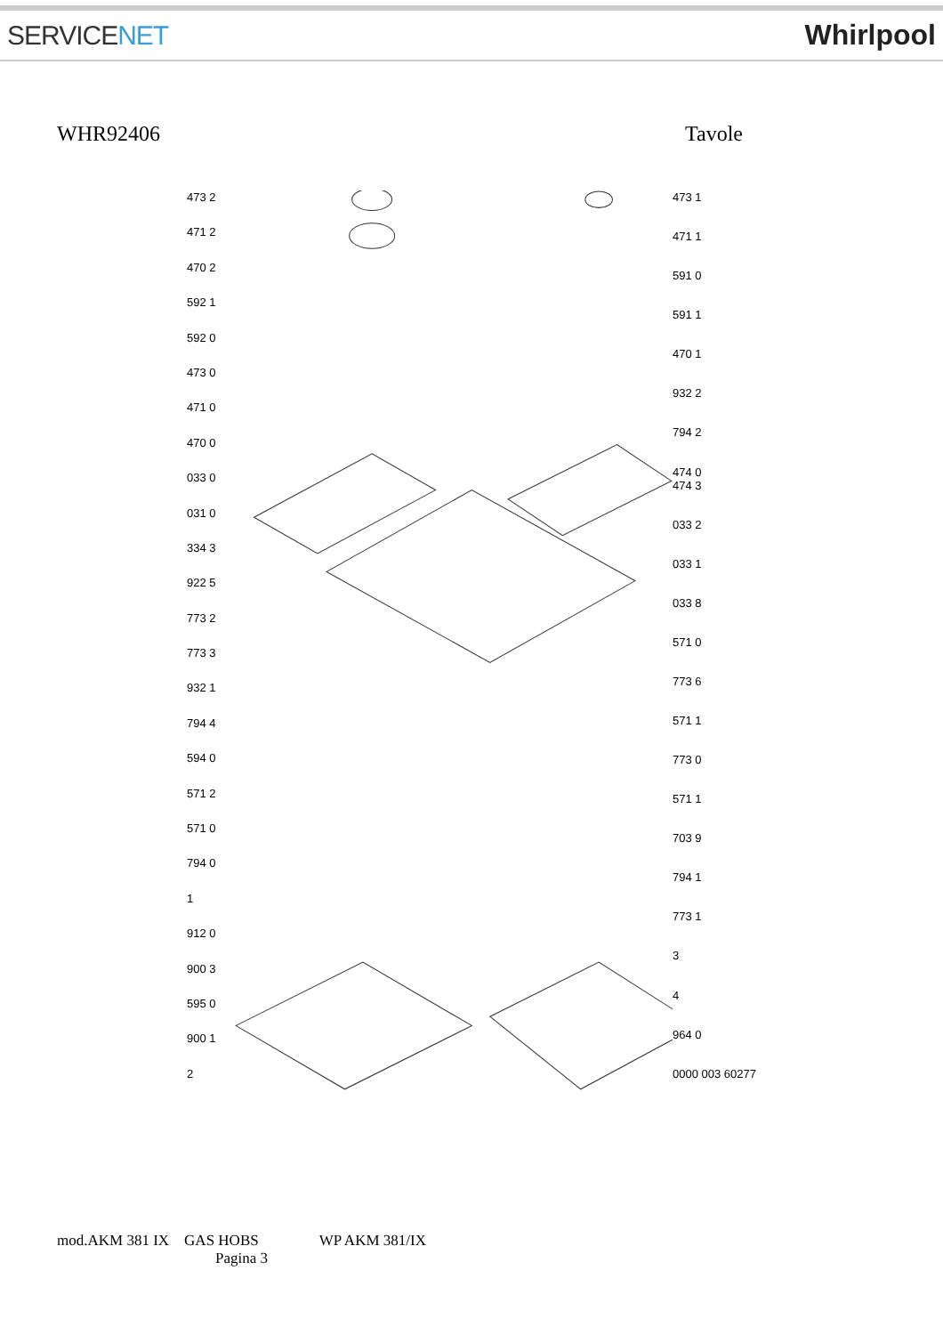SERVICENET Whirlpool
WHR92406 Tavole
473 2
471 2
470 2
592 1
592 0
473 0
471 0
470 0
033 0
031 0
334 3
922 5
773 2
773 3
932 1
794 4
594 0
571 2
571 0
794 0
1
912 0
900 3
595 0
900 1
2
473 1
471 1
591 0
591 1
470 1
932 2
794 2
474 0
474 3
033 2
033 1
033 8
571 0
773 6
571 1
773 0
571 1
703 9
794 1
773 1
3
4
964 0
0000 003 60277
mod.AKM 381 IX GAS HOBS WP AKM 381/IX
Pagina 3